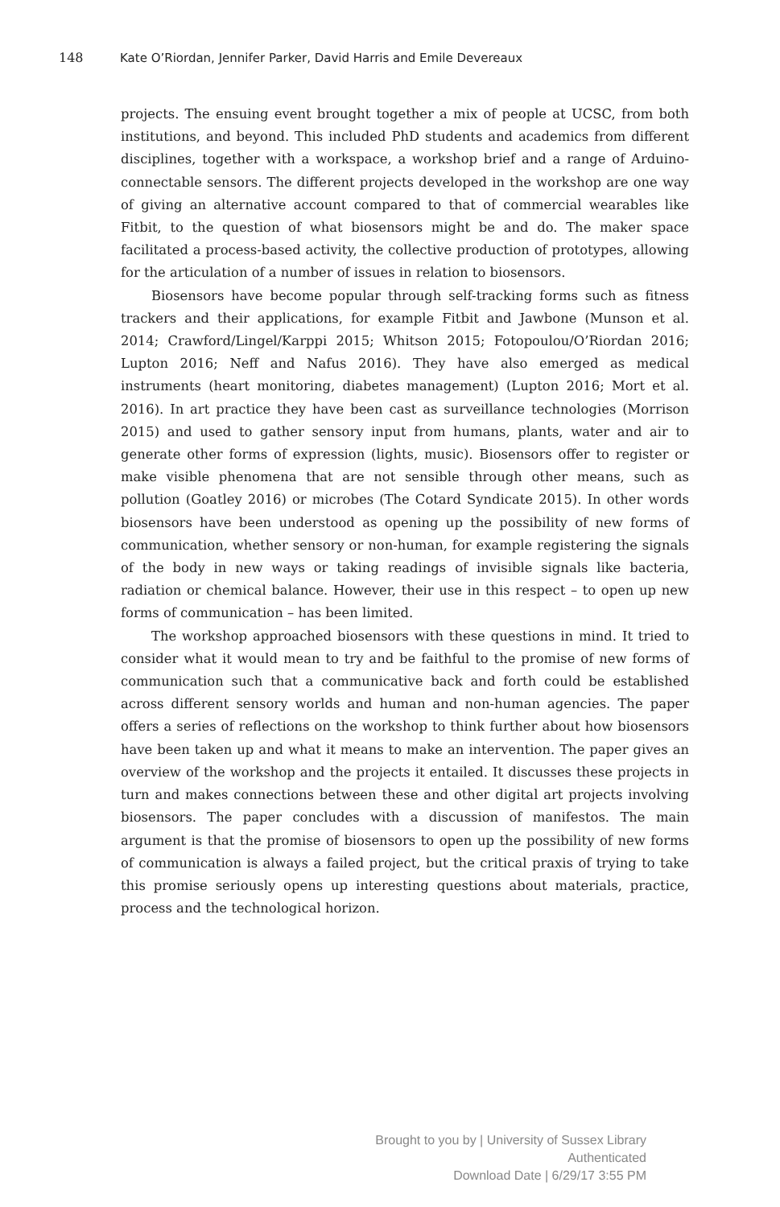148 Kate O’Riordan, Jennifer Parker, David Harris and Emile Devereaux
projects. The ensuing event brought together a mix of people at UCSC, from both institutions, and beyond. This included PhD students and academics from different disciplines, together with a workspace, a workshop brief and a range of Arduino-connectable sensors. The different projects developed in the workshop are one way of giving an alternative account compared to that of commercial wearables like Fitbit, to the question of what biosensors might be and do. The maker space facilitated a process-based activity, the collective production of prototypes, allowing for the articulation of a number of issues in relation to biosensors.
Biosensors have become popular through self-tracking forms such as fitness trackers and their applications, for example Fitbit and Jawbone (Munson et al. 2014; Crawford/Lingel/Karppi 2015; Whitson 2015; Fotopoulou/O’Riordan 2016; Lupton 2016; Neff and Nafus 2016). They have also emerged as medical instruments (heart monitoring, diabetes management) (Lupton 2016; Mort et al. 2016). In art practice they have been cast as surveillance technologies (Morrison 2015) and used to gather sensory input from humans, plants, water and air to generate other forms of expression (lights, music). Biosensors offer to register or make visible phenomena that are not sensible through other means, such as pollution (Goatley 2016) or microbes (The Cotard Syndicate 2015). In other words biosensors have been understood as opening up the possibility of new forms of communication, whether sensory or non-human, for example registering the signals of the body in new ways or taking readings of invisible signals like bacteria, radiation or chemical balance. However, their use in this respect – to open up new forms of communication – has been limited.
The workshop approached biosensors with these questions in mind. It tried to consider what it would mean to try and be faithful to the promise of new forms of communication such that a communicative back and forth could be established across different sensory worlds and human and non-human agencies. The paper offers a series of reflections on the workshop to think further about how biosensors have been taken up and what it means to make an intervention. The paper gives an overview of the workshop and the projects it entailed. It discusses these projects in turn and makes connections between these and other digital art projects involving biosensors. The paper concludes with a discussion of manifestos. The main argument is that the promise of biosensors to open up the possibility of new forms of communication is always a failed project, but the critical praxis of trying to take this promise seriously opens up interesting questions about materials, practice, process and the technological horizon.
Brought to you by | University of Sussex Library
Authenticated
Download Date | 6/29/17 3:55 PM